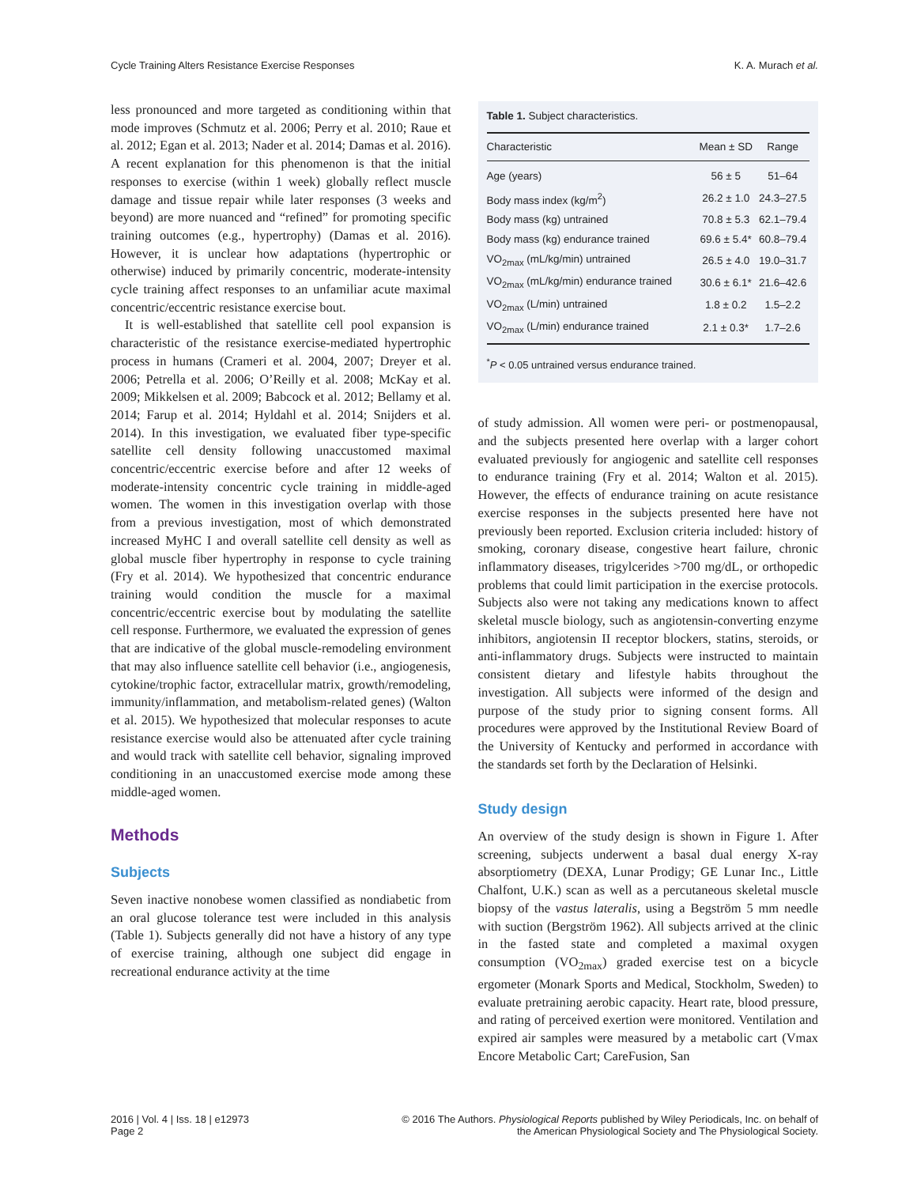Cycle Training Alters Resistance Exercise Responses K. A. Murach et al.
less pronounced and more targeted as conditioning within that mode improves (Schmutz et al. 2006; Perry et al. 2010; Raue et al. 2012; Egan et al. 2013; Nader et al. 2014; Damas et al. 2016). A recent explanation for this phenomenon is that the initial responses to exercise (within 1 week) globally reflect muscle damage and tissue repair while later responses (3 weeks and beyond) are more nuanced and “refined” for promoting specific training outcomes (e.g., hypertrophy) (Damas et al. 2016). However, it is unclear how adaptations (hypertrophic or otherwise) induced by primarily concentric, moderate-intensity cycle training affect responses to an unfamiliar acute maximal concentric/eccentric resistance exercise bout.
It is well-established that satellite cell pool expansion is characteristic of the resistance exercise-mediated hypertrophic process in humans (Crameri et al. 2004, 2007; Dreyer et al. 2006; Petrella et al. 2006; O’Reilly et al. 2008; McKay et al. 2009; Mikkelsen et al. 2009; Babcock et al. 2012; Bellamy et al. 2014; Farup et al. 2014; Hyldahl et al. 2014; Snijders et al. 2014). In this investigation, we evaluated fiber type-specific satellite cell density following unaccustomed maximal concentric/eccentric exercise before and after 12 weeks of moderate-intensity concentric cycle training in middle-aged women. The women in this investigation overlap with those from a previous investigation, most of which demonstrated increased MyHC I and overall satellite cell density as well as global muscle fiber hypertrophy in response to cycle training (Fry et al. 2014). We hypothesized that concentric endurance training would condition the muscle for a maximal concentric/eccentric exercise bout by modulating the satellite cell response. Furthermore, we evaluated the expression of genes that are indicative of the global muscle-remodeling environment that may also influence satellite cell behavior (i.e., angiogenesis, cytokine/trophic factor, extracellular matrix, growth/remodeling, immunity/inflammation, and metabolism-related genes) (Walton et al. 2015). We hypothesized that molecular responses to acute resistance exercise would also be attenuated after cycle training and would track with satellite cell behavior, signaling improved conditioning in an unaccustomed exercise mode among these middle-aged women.
Methods
Subjects
Seven inactive nonobese women classified as nondiabetic from an oral glucose tolerance test were included in this analysis (Table 1). Subjects generally did not have a history of any type of exercise training, although one subject did engage in recreational endurance activity at the time
Table 1. Subject characteristics.
| Characteristic | Mean ± SD | Range |
| --- | --- | --- |
| Age (years) | 56 ± 5 | 51–64 |
| Body mass index (kg/m<sup>2</sup>) | 26.2 ± 1.0 | 24.3–27.5 |
| Body mass (kg) untrained | 70.8 ± 5.3 | 62.1–79.4 |
| Body mass (kg) endurance trained | 69.6 ± 5.4* | 60.8–79.4 |
| VO<sub>2max</sub> (mL/kg/min) untrained | 26.5 ± 4.0 | 19.0–31.7 |
| VO<sub>2max</sub> (mL/kg/min) endurance trained | 30.6 ± 6.1* | 21.6–42.6 |
| VO<sub>2max</sub> (L/min) untrained | 1.8 ± 0.2 | 1.5–2.2 |
| VO<sub>2max</sub> (L/min) endurance trained | 2.1 ± 0.3* | 1.7–2.6 |
<sup>*</sup> P < 0.05 untrained versus endurance trained.
of study admission. All women were peri- or postmenopausal, and the subjects presented here overlap with a larger cohort evaluated previously for angiogenic and satellite cell responses to endurance training (Fry et al. 2014; Walton et al. 2015). However, the effects of endurance training on acute resistance exercise responses in the subjects presented here have not previously been reported. Exclusion criteria included: history of smoking, coronary disease, congestive heart failure, chronic inflammatory diseases, trigylcerides >700 mg/dL, or orthopedic problems that could limit participation in the exercise protocols. Subjects also were not taking any medications known to affect skeletal muscle biology, such as angiotensin-converting enzyme inhibitors, angiotensin II receptor blockers, statins, steroids, or anti-inflammatory drugs. Subjects were instructed to maintain consistent dietary and lifestyle habits throughout the investigation. All subjects were informed of the design and purpose of the study prior to signing consent forms. All procedures were approved by the Institutional Review Board of the University of Kentucky and performed in accordance with the standards set forth by the Declaration of Helsinki.
Study design
An overview of the study design is shown in Figure 1. After screening, subjects underwent a basal dual energy X-ray absorptiometry (DEXA, Lunar Prodigy; GE Lunar Inc., Little Chalfont, U.K.) scan as well as a percutaneous skeletal muscle biopsy of the vastus lateralis, using a Begström 5 mm needle with suction (Bergström 1962). All subjects arrived at the clinic in the fasted state and completed a maximal oxygen consumption (VO<sub>2max</sub>) graded exercise test on a bicycle ergometer (Monark Sports and Medical, Stockholm, Sweden) to evaluate pretraining aerobic capacity. Heart rate, blood pressure, and rating of perceived exertion were monitored. Ventilation and expired air samples were measured by a metabolic cart (Vmax Encore Metabolic Cart; CareFusion, San
2016 | Vol. 4 | Iss. 18 | e12973
Page 2 © 2016 The Authors. Physiological Reports published by Wiley Periodicals, Inc. on behalf of
the American Physiological Society and The Physiological Society.